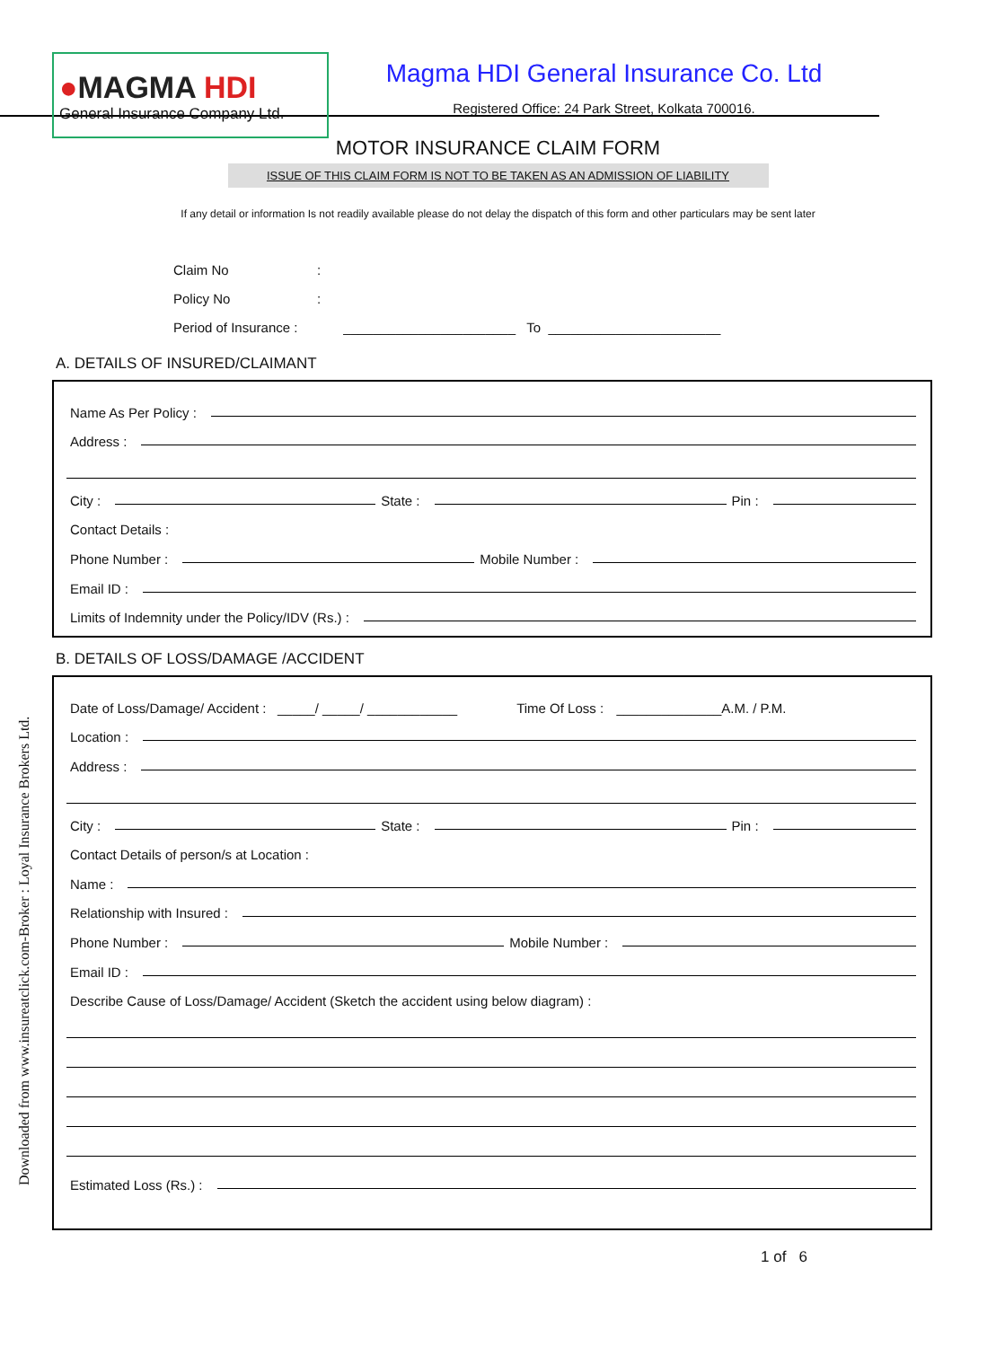Downloaded from www.insureatclick.com-Broker : Loyal Insurance Brokers Ltd.
●MAGMA HDI
General Insurance Company Ltd.
Magma HDI General Insurance Co. Ltd
Registered Office: 24 Park Street, Kolkata 700016.
MOTOR INSURANCE CLAIM FORM
ISSUE OF THIS CLAIM FORM IS NOT TO BE TAKEN AS AN ADMISSION OF LIABILITY
If any detail or information Is not readily available please do not delay the dispatch of this form and other particulars may be sent later
Claim No:
Policy No:
Period of Insurance : _______________________ To _______________________
A. DETAILS OF INSURED/CLAIMANT
Name As Per Policy :
Address :
City :
State :
Pin :
Contact Details :
Phone Number :
Mobile Number :
Email ID :
Limits of Indemnity under the Policy/IDV (Rs.) :
B. DETAILS OF LOSS/DAMAGE /ACCIDENT
Date of Loss/Damage/ Accident : _____/ _____/ ____________ Time Of Loss : ______________A.M. / P.M.
Location :
Address :
City :
State :
Pin :
Contact Details of person/s at Location :
Name :
Relationship with Insured :
Phone Number :
Mobile Number :
Email ID :
Describe Cause of Loss/Damage/ Accident (Sketch the accident using below diagram) :
Estimated Loss (Rs.) :
1 of 6